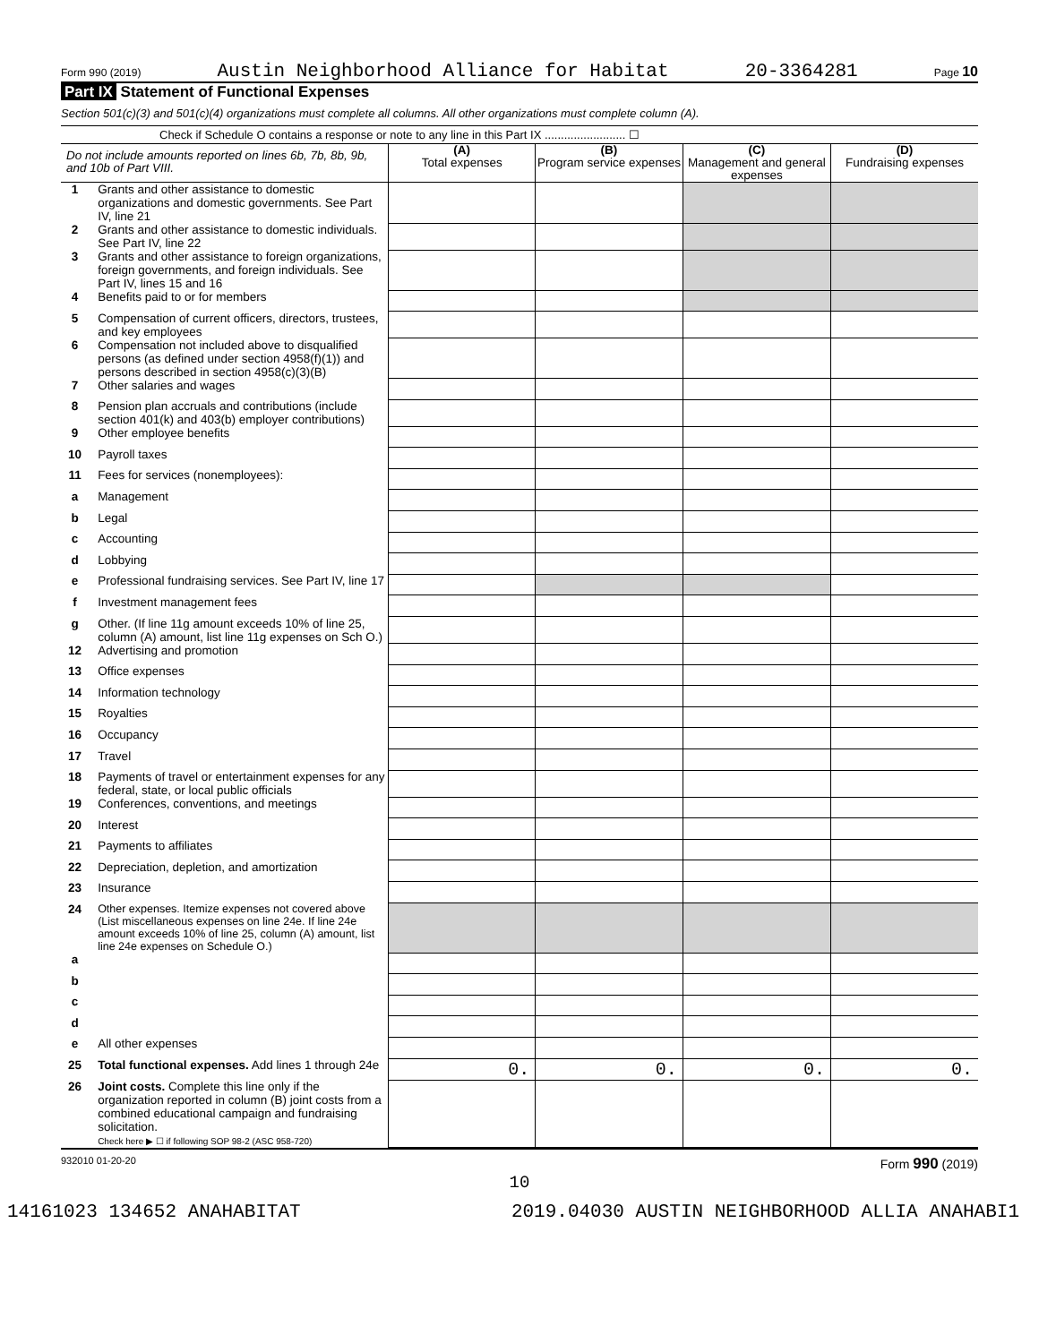Form 990 (2019) Austin Neighborhood Alliance for Habitat 20-3364281 Page 10
Part IX Statement of Functional Expenses
Section 501(c)(3) and 501(c)(4) organizations must complete all columns. All other organizations must complete column (A).
Check if Schedule O contains a response or note to any line in this Part IX ......................... ☐
| Do not include amounts reported on lines 6b, 7b, 8b, 9b, and 10b of Part VIII. | | (A) Total expenses | (B) Program service expenses | (C) Management and general expenses | (D) Fundraising expenses |
| --- | --- | --- | --- | --- | --- |
| 1 | Grants and other assistance to domestic organizations and domestic governments. See Part IV, line 21 | | | | |
| 2 | Grants and other assistance to domestic individuals. See Part IV, line 22 | | | | |
| 3 | Grants and other assistance to foreign organizations, foreign governments, and foreign individuals. See Part IV, lines 15 and 16 | | | | |
| 4 | Benefits paid to or for members | | | | |
| 5 | Compensation of current officers, directors, trustees, and key employees | | | | |
| 6 | Compensation not included above to disqualified persons (as defined under section 4958(f)(1)) and persons described in section 4958(c)(3)(B) | | | | |
| 7 | Other salaries and wages | | | | |
| 8 | Pension plan accruals and contributions (include section 401(k) and 403(b) employer contributions) | | | | |
| 9 | Other employee benefits | | | | |
| 10 | Payroll taxes | | | | |
| 11 | Fees for services (nonemployees): | | | | |
| a | Management | | | | |
| b | Legal | | | | |
| c | Accounting | | | | |
| d | Lobbying | | | | |
| e | Professional fundraising services. See Part IV, line 17 | | | | |
| f | Investment management fees | | | | |
| g | Other. (If line 11g amount exceeds 10% of line 25, column (A) amount, list line 11g expenses on Sch O.) | | | | |
| 12 | Advertising and promotion | | | | |
| 13 | Office expenses | | | | |
| 14 | Information technology | | | | |
| 15 | Royalties | | | | |
| 16 | Occupancy | | | | |
| 17 | Travel | | | | |
| 18 | Payments of travel or entertainment expenses for any federal, state, or local public officials | | | | |
| 19 | Conferences, conventions, and meetings | | | | |
| 20 | Interest | | | | |
| 21 | Payments to affiliates | | | | |
| 22 | Depreciation, depletion, and amortization | | | | |
| 23 | Insurance | | | | |
| 24 | Other expenses. Itemize expenses not covered above (List miscellaneous expenses on line 24e. If line 24e amount exceeds 10% of line 25, column (A) amount, list line 24e expenses on Schedule O.) | | | | |
| a | | | | | |
| b | | | | | |
| c | | | | | |
| d | | | | | |
| e | All other expenses | | | | |
| 25 | Total functional expenses. Add lines 1 through 24e | 0. | 0. | 0. | 0. |
| 26 | Joint costs. Complete this line only if the organization reported in column (B) joint costs from a combined educational campaign and fundraising solicitation. Check here ▶ ☐ if following SOP 98-2 (ASC 958-720) | | | | |
932010 01-20-20 Form 990 (2019)
10
14161023 134652 ANAHABITAT 2019.04030 AUSTIN NEIGHBORHOOD ALLIA ANAHABI1